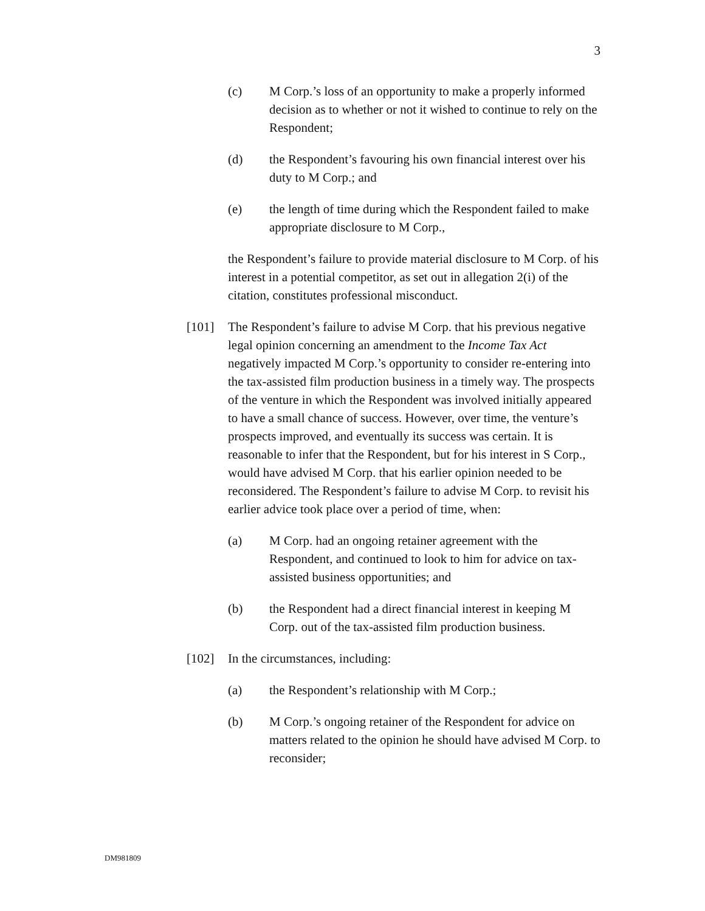3
(c) M Corp.’s loss of an opportunity to make a properly informed decision as to whether or not it wished to continue to rely on the Respondent;
(d) the Respondent’s favouring his own financial interest over his duty to M Corp.; and
(e) the length of time during which the Respondent failed to make appropriate disclosure to M Corp.,
the Respondent’s failure to provide material disclosure to M Corp. of his interest in a potential competitor, as set out in allegation 2(i) of the citation, constitutes professional misconduct.
[101] The Respondent’s failure to advise M Corp. that his previous negative legal opinion concerning an amendment to the Income Tax Act negatively impacted M Corp.’s opportunity to consider re-entering into the tax-assisted film production business in a timely way. The prospects of the venture in which the Respondent was involved initially appeared to have a small chance of success. However, over time, the venture’s prospects improved, and eventually its success was certain. It is reasonable to infer that the Respondent, but for his interest in S Corp., would have advised M Corp. that his earlier opinion needed to be reconsidered. The Respondent’s failure to advise M Corp. to revisit his earlier advice took place over a period of time, when:
(a) M Corp. had an ongoing retainer agreement with the Respondent, and continued to look to him for advice on tax-assisted business opportunities; and
(b) the Respondent had a direct financial interest in keeping M Corp. out of the tax-assisted film production business.
[102] In the circumstances, including:
(a) the Respondent’s relationship with M Corp.;
(b) M Corp.’s ongoing retainer of the Respondent for advice on matters related to the opinion he should have advised M Corp. to reconsider;
DM981809